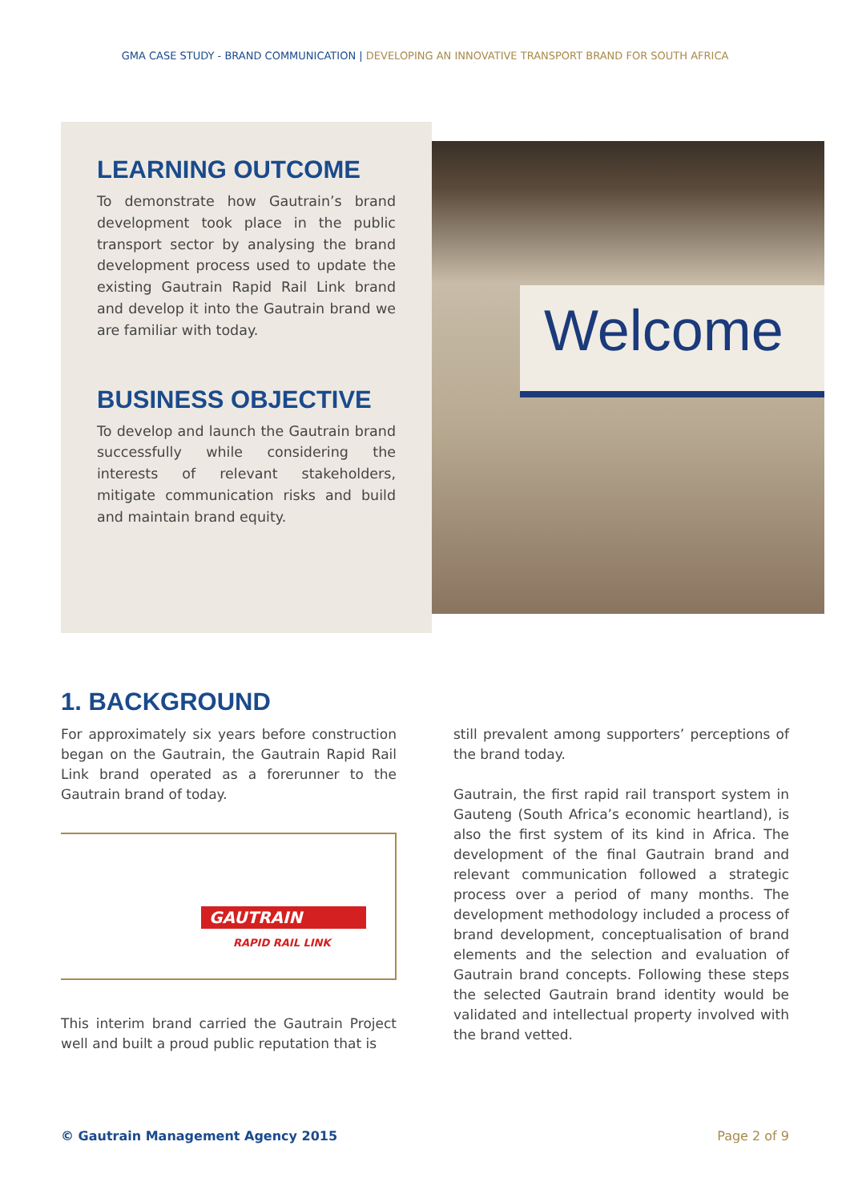GMA CASE STUDY - BRAND COMMUNICATION | DEVELOPING AN INNOVATIVE TRANSPORT BRAND FOR SOUTH AFRICA
LEARNING OUTCOME
To demonstrate how Gautrain’s brand development took place in the public transport sector by analysing the brand development process used to update the existing Gautrain Rapid Rail Link brand and develop it into the Gautrain brand we are familiar with today.
BUSINESS OBJECTIVE
To develop and launch the Gautrain brand successfully while considering the interests of relevant stakeholders, mitigate communication risks and build and maintain brand equity.
Welcome
1. BACKGROUND
For approximately six years before construction began on the Gautrain, the Gautrain Rapid Rail Link brand operated as a forerunner to the Gautrain brand of today.
GAUTRAIN
RAPID RAIL LINK
This interim brand carried the Gautrain Project well and built a proud public reputation that is
still prevalent among supporters’ perceptions of the brand today.
Gautrain, the first rapid rail transport system in Gauteng (South Africa’s economic heartland), is also the first system of its kind in Africa. The development of the final Gautrain brand and relevant communication followed a strategic process over a period of many months. The development methodology included a process of brand development, conceptualisation of brand elements and the selection and evaluation of Gautrain brand concepts. Following these steps the selected Gautrain brand identity would be validated and intellectual property involved with the brand vetted.
© Gautrain Management Agency 2015 Page 2 of 9